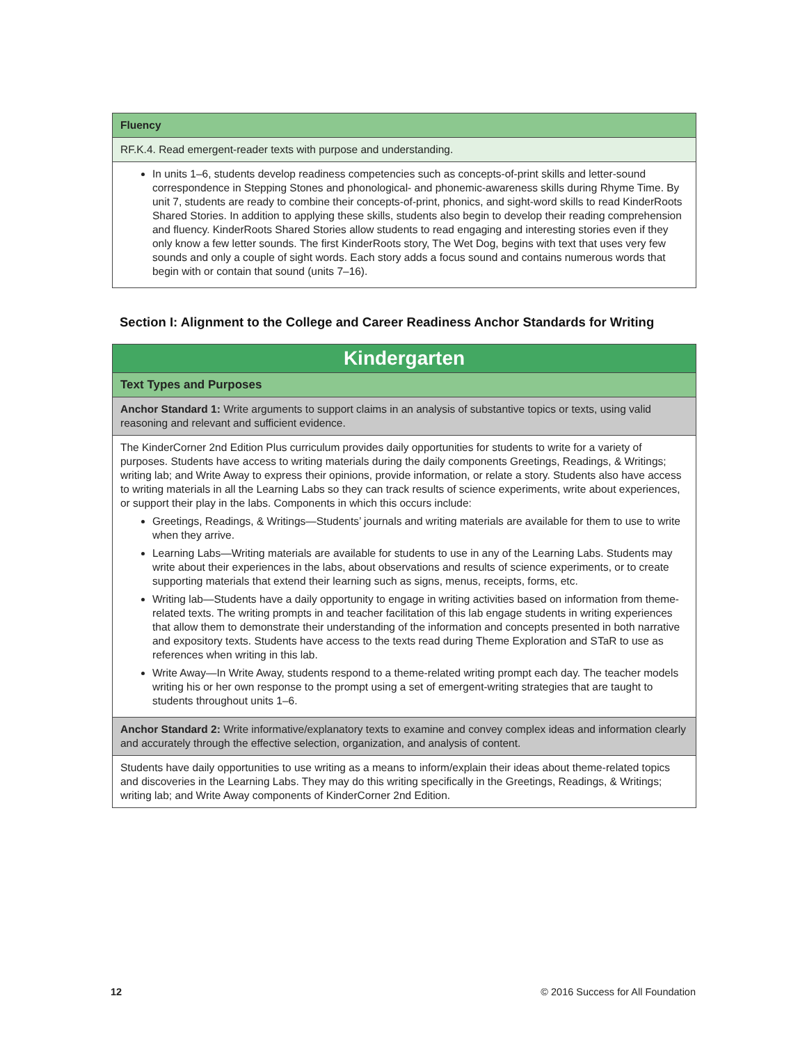| Fluency |
| --- |
| RF.K.4. Read emergent-reader texts with purpose and understanding. |
| In units 1–6, students develop readiness competencies such as concepts-of-print skills and letter-sound correspondence in Stepping Stones and phonological- and phonemic-awareness skills during Rhyme Time. By unit 7, students are ready to combine their concepts-of-print, phonics, and sight-word skills to read KinderRoots Shared Stories. In addition to applying these skills, students also begin to develop their reading comprehension and fluency. KinderRoots Shared Stories allow students to read engaging and interesting stories even if they only know a few letter sounds. The first KinderRoots story, The Wet Dog, begins with text that uses very few sounds and only a couple of sight words. Each story adds a focus sound and contains numerous words that begin with or contain that sound (units 7–16). |
Section I: Alignment to the College and Career Readiness Anchor Standards for Writing
| Kindergarten |
| --- |
| Text Types and Purposes |
| Anchor Standard 1: Write arguments to support claims in an analysis of substantive topics or texts, using valid reasoning and relevant and sufficient evidence. |
| The KinderCorner 2nd Edition Plus curriculum provides daily opportunities for students to write for a variety of purposes. Students have access to writing materials during the daily components Greetings, Readings, & Writings; writing lab; and Write Away to express their opinions, provide information, or relate a story. Students also have access to writing materials in all the Learning Labs so they can track results of science experiments, write about experiences, or support their play in the labs. Components in which this occurs include: Greetings, Readings, & Writings—Students’ journals and writing materials are available for them to use to write when they arrive. Learning Labs—Writing materials are available for students to use in any of the Learning Labs. Students may write about their experiences in the labs, about observations and results of science experiments, or to create supporting materials that extend their learning such as signs, menus, receipts, forms, etc. Writing lab—Students have a daily opportunity to engage in writing activities based on information from theme-related texts. The writing prompts in and teacher facilitation of this lab engage students in writing experiences that allow them to demonstrate their understanding of the information and concepts presented in both narrative and expository texts. Students have access to the texts read during Theme Exploration and STaR to use as references when writing in this lab. Write Away—In Write Away, students respond to a theme-related writing prompt each day. The teacher models writing his or her own response to the prompt using a set of emergent-writing strategies that are taught to students throughout units 1–6. |
| Anchor Standard 2: Write informative/explanatory texts to examine and convey complex ideas and information clearly and accurately through the effective selection, organization, and analysis of content. |
| Students have daily opportunities to use writing as a means to inform/explain their ideas about theme-related topics and discoveries in the Learning Labs. They may do this writing specifically in the Greetings, Readings, & Writings; writing lab; and Write Away components of KinderCorner 2nd Edition. |
12 © 2016 Success for All Foundation